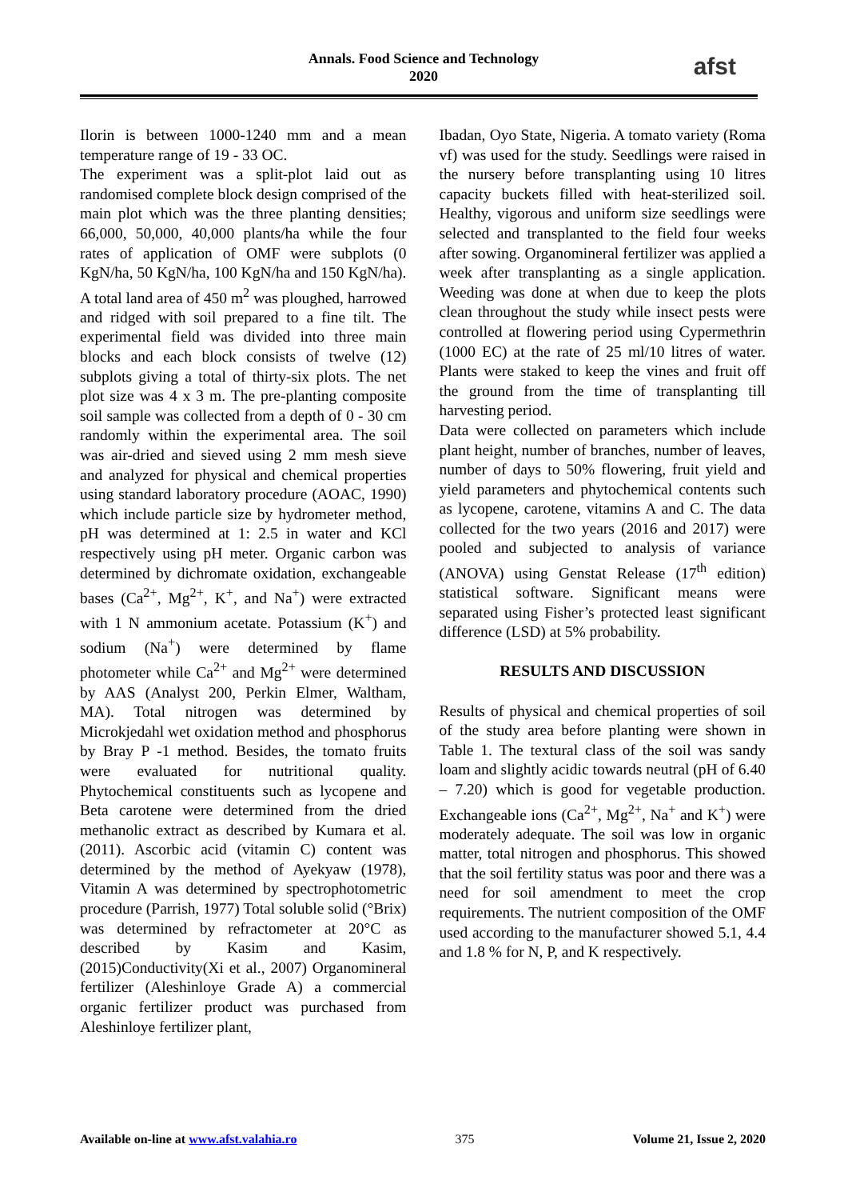Annals. Food Science and Technology
2020
afst
Ilorin is between 1000-1240 mm and a mean temperature range of 19 - 33 OC.
The experiment was a split-plot laid out as randomised complete block design comprised of the main plot which was the three planting densities; 66,000, 50,000, 40,000 plants/ha while the four rates of application of OMF were subplots (0 KgN/ha, 50 KgN/ha, 100 KgN/ha and 150 KgN/ha). A total land area of 450 m<sup>2</sup> was ploughed, harrowed and ridged with soil prepared to a fine tilt. The experimental field was divided into three main blocks and each block consists of twelve (12) subplots giving a total of thirty-six plots. The net plot size was 4 x 3 m. The pre-planting composite soil sample was collected from a depth of 0 - 30 cm randomly within the experimental area. The soil was air-dried and sieved using 2 mm mesh sieve and analyzed for physical and chemical properties using standard laboratory procedure (AOAC, 1990) which include particle size by hydrometer method, pH was determined at 1: 2.5 in water and KCl respectively using pH meter. Organic carbon was determined by dichromate oxidation, exchangeable bases (Ca<sup>2+</sup>, Mg<sup>2+</sup>, K<sup>+</sup>, and Na<sup>+</sup>) were extracted with 1 N ammonium acetate. Potassium (K<sup>+</sup>) and sodium (Na<sup>+</sup>) were determined by flame photometer while Ca<sup>2+</sup> and Mg<sup>2+</sup> were determined by AAS (Analyst 200, Perkin Elmer, Waltham, MA). Total nitrogen was determined by Microkjedahl wet oxidation method and phosphorus by Bray P -1 method. Besides, the tomato fruits were evaluated for nutritional quality. Phytochemical constituents such as lycopene and Beta carotene were determined from the dried methanolic extract as described by Kumara et al. (2011). Ascorbic acid (vitamin C) content was determined by the method of Ayekyaw (1978), Vitamin A was determined by spectrophotometric procedure (Parrish, 1977) Total soluble solid (°Brix) was determined by refractometer at 20°C as described by Kasim and Kasim, (2015)Conductivity(Xi et al., 2007) Organomineral fertilizer (Aleshinloye Grade A) a commercial organic fertilizer product was purchased from Aleshinloye fertilizer plant,
Ibadan, Oyo State, Nigeria. A tomato variety (Roma vf) was used for the study. Seedlings were raised in the nursery before transplanting using 10 litres capacity buckets filled with heat-sterilized soil. Healthy, vigorous and uniform size seedlings were selected and transplanted to the field four weeks after sowing. Organomineral fertilizer was applied a week after transplanting as a single application. Weeding was done at when due to keep the plots clean throughout the study while insect pests were controlled at flowering period using Cypermethrin (1000 EC) at the rate of 25 ml/10 litres of water. Plants were staked to keep the vines and fruit off the ground from the time of transplanting till harvesting period.
Data were collected on parameters which include plant height, number of branches, number of leaves, number of days to 50% flowering, fruit yield and yield parameters and phytochemical contents such as lycopene, carotene, vitamins A and C. The data collected for the two years (2016 and 2017) were pooled and subjected to analysis of variance (ANOVA) using Genstat Release (17<sup>th</sup> edition) statistical software. Significant means were separated using Fisher’s protected least significant difference (LSD) at 5% probability.
RESULTS AND DISCUSSION
Results of physical and chemical properties of soil of the study area before planting were shown in Table 1. The textural class of the soil was sandy loam and slightly acidic towards neutral (pH of 6.40 – 7.20) which is good for vegetable production. Exchangeable ions (Ca<sup>2+</sup>, Mg<sup>2+</sup>, Na<sup>+</sup> and K<sup>+</sup>) were moderately adequate. The soil was low in organic matter, total nitrogen and phosphorus. This showed that the soil fertility status was poor and there was a need for soil amendment to meet the crop requirements. The nutrient composition of the OMF used according to the manufacturer showed 5.1, 4.4 and 1.8 % for N, P, and K respectively.
Available on-line at www.afst.valahia.ro 375 Volume 21, Issue 2, 2020